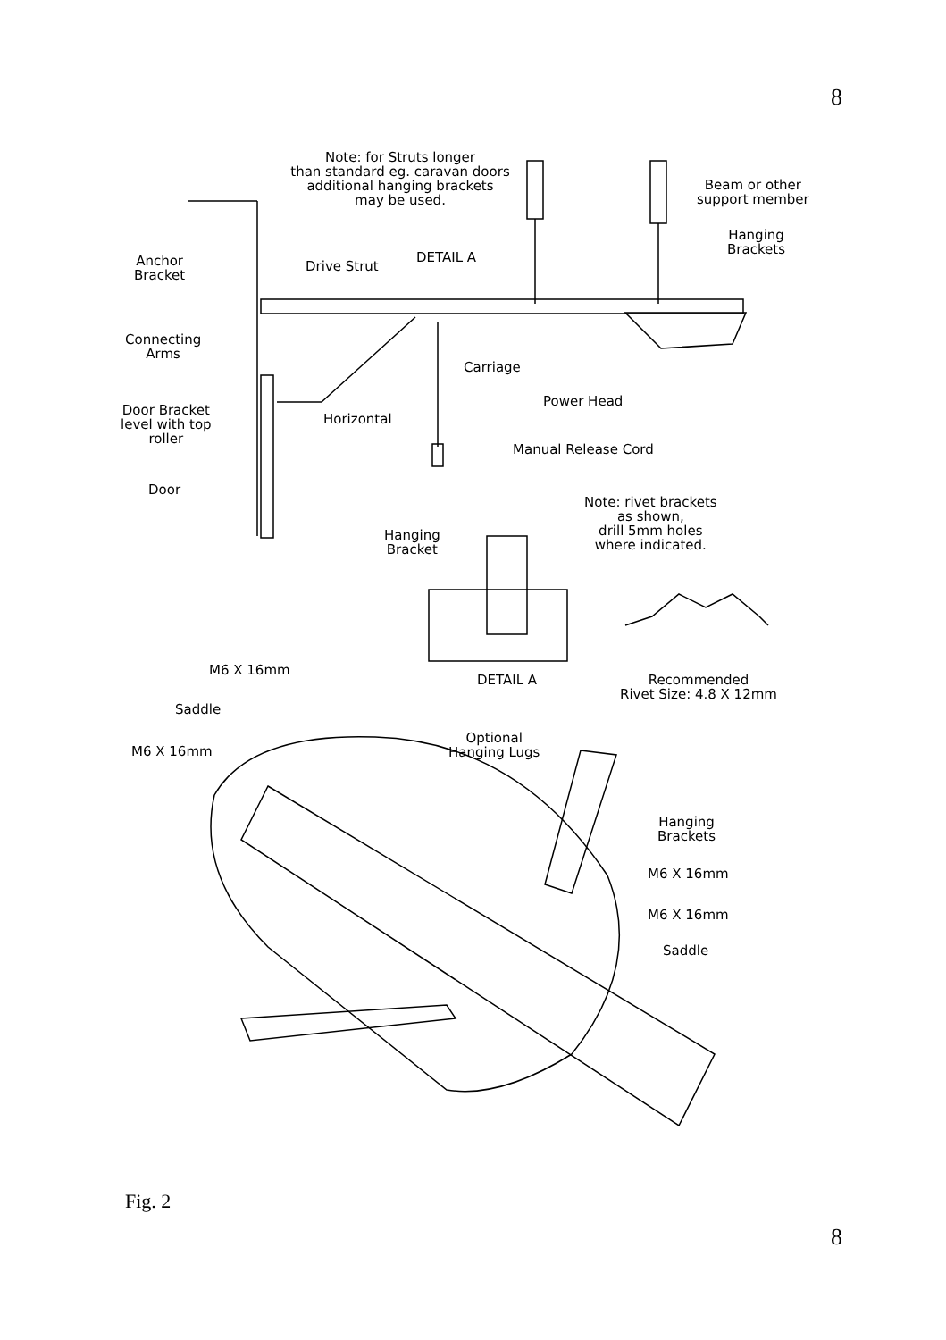8
Note: for Struts longer
than standard eg. caravan doors
additional hanging brackets
may be used.
Beam or other
support member
Hanging
Brackets
Anchor
Bracket
Drive Strut
DETAIL A
Connecting
Arms
Carriage
Power Head
Door Bracket
level with top
roller
Horizontal
Manual Release Cord
Door
Note: rivet brackets
as shown,
drill 5mm holes
where indicated.
Hanging
Bracket
DETAIL A
Recommended
Rivet Size: 4.8 X 12mm
M6 X 16mm
Saddle
Optional
Hanging Lugs
M6 X 16mm
Hanging
Brackets
M6 X 16mm
M6 X 16mm
Saddle
Fig. 2
8